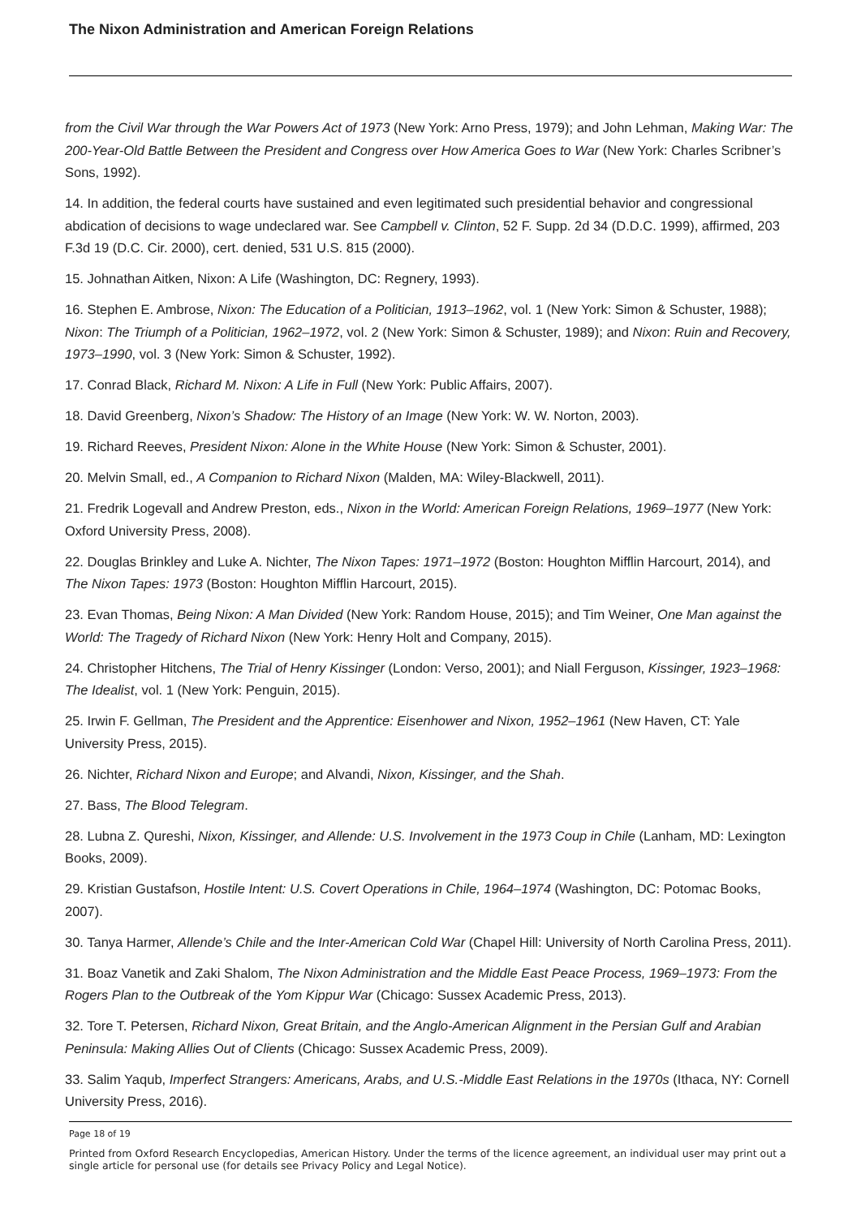The Nixon Administration and American Foreign Relations
from the Civil War through the War Powers Act of 1973 (New York: Arno Press, 1979); and John Lehman, Making War: The 200-Year-Old Battle Between the President and Congress over How America Goes to War (New York: Charles Scribner’s Sons, 1992).
14. In addition, the federal courts have sustained and even legitimated such presidential behavior and congressional abdication of decisions to wage undeclared war. See Campbell v. Clinton, 52 F. Supp. 2d 34 (D.D.C. 1999), affirmed, 203 F.3d 19 (D.C. Cir. 2000), cert. denied, 531 U.S. 815 (2000).
15. Johnathan Aitken, Nixon: A Life (Washington, DC: Regnery, 1993).
16. Stephen E. Ambrose, Nixon: The Education of a Politician, 1913–1962, vol. 1 (New York: Simon & Schuster, 1988); Nixon: The Triumph of a Politician, 1962–1972, vol. 2 (New York: Simon & Schuster, 1989); and Nixon: Ruin and Recovery, 1973–1990, vol. 3 (New York: Simon & Schuster, 1992).
17. Conrad Black, Richard M. Nixon: A Life in Full (New York: Public Affairs, 2007).
18. David Greenberg, Nixon’s Shadow: The History of an Image (New York: W. W. Norton, 2003).
19. Richard Reeves, President Nixon: Alone in the White House (New York: Simon & Schuster, 2001).
20. Melvin Small, ed., A Companion to Richard Nixon (Malden, MA: Wiley-Blackwell, 2011).
21. Fredrik Logevall and Andrew Preston, eds., Nixon in the World: American Foreign Relations, 1969–1977 (New York: Oxford University Press, 2008).
22. Douglas Brinkley and Luke A. Nichter, The Nixon Tapes: 1971–1972 (Boston: Houghton Mifflin Harcourt, 2014), and The Nixon Tapes: 1973 (Boston: Houghton Mifflin Harcourt, 2015).
23. Evan Thomas, Being Nixon: A Man Divided (New York: Random House, 2015); and Tim Weiner, One Man against the World: The Tragedy of Richard Nixon (New York: Henry Holt and Company, 2015).
24. Christopher Hitchens, The Trial of Henry Kissinger (London: Verso, 2001); and Niall Ferguson, Kissinger, 1923–1968: The Idealist, vol. 1 (New York: Penguin, 2015).
25. Irwin F. Gellman, The President and the Apprentice: Eisenhower and Nixon, 1952–1961 (New Haven, CT: Yale University Press, 2015).
26. Nichter, Richard Nixon and Europe; and Alvandi, Nixon, Kissinger, and the Shah.
27. Bass, The Blood Telegram.
28. Lubna Z. Qureshi, Nixon, Kissinger, and Allende: U.S. Involvement in the 1973 Coup in Chile (Lanham, MD: Lexington Books, 2009).
29. Kristian Gustafson, Hostile Intent: U.S. Covert Operations in Chile, 1964–1974 (Washington, DC: Potomac Books, 2007).
30. Tanya Harmer, Allende’s Chile and the Inter-American Cold War (Chapel Hill: University of North Carolina Press, 2011).
31. Boaz Vanetik and Zaki Shalom, The Nixon Administration and the Middle East Peace Process, 1969–1973: From the Rogers Plan to the Outbreak of the Yom Kippur War (Chicago: Sussex Academic Press, 2013).
32. Tore T. Petersen, Richard Nixon, Great Britain, and the Anglo-American Alignment in the Persian Gulf and Arabian Peninsula: Making Allies Out of Clients (Chicago: Sussex Academic Press, 2009).
33. Salim Yaqub, Imperfect Strangers: Americans, Arabs, and U.S.-Middle East Relations in the 1970s (Ithaca, NY: Cornell University Press, 2016).
Page 18 of 19
Printed from Oxford Research Encyclopedias, American History. Under the terms of the licence agreement, an individual user may print out a single article for personal use (for details see Privacy Policy and Legal Notice).